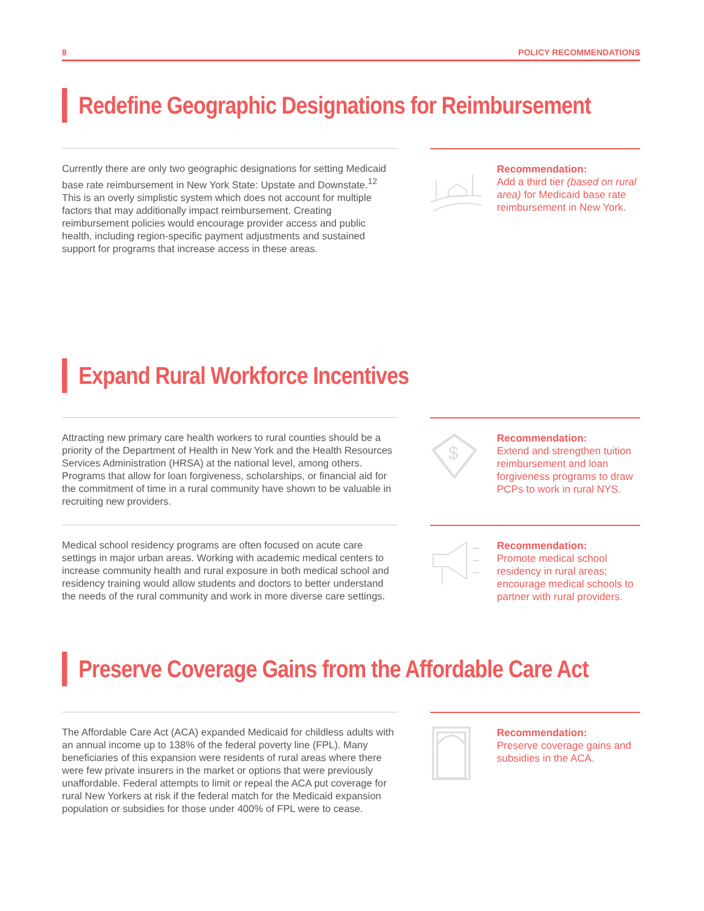8 POLICY RECOMMENDATIONS
Redefine Geographic Designations for Reimbursement
Currently there are only two geographic designations for setting Medicaid base rate reimbursement in New York State: Upstate and Downstate.<sup>12</sup> This is an overly simplistic system which does not account for multiple factors that may additionally impact reimbursement. Creating reimbursement policies would encourage provider access and public health, including region-specific payment adjustments and sustained support for programs that increase access in these areas.
Recommendation:
Add a third tier (based on rural area) for Medicaid base rate reimbursement in New York.
Expand Rural Workforce Incentives
Attracting new primary care health workers to rural counties should be a priority of the Department of Health in New York and the Health Resources Services Administration (HRSA) at the national level, among others. Programs that allow for loan forgiveness, scholarships, or financial aid for the commitment of time in a rural community have shown to be valuable in recruiting new providers.
$
Recommendation:
Extend and strengthen tuition reimbursement and loan forgiveness programs to draw PCPs to work in rural NYS.
Medical school residency programs are often focused on acute care settings in major urban areas. Working with academic medical centers to increase community health and rural exposure in both medical school and residency training would allow students and doctors to better understand the needs of the rural community and work in more diverse care settings.
Recommendation:
Promote medical school residency in rural areas; encourage medical schools to partner with rural providers.
Preserve Coverage Gains from the Affordable Care Act
The Affordable Care Act (ACA) expanded Medicaid for childless adults with an annual income up to 138% of the federal poverty line (FPL). Many beneficiaries of this expansion were residents of rural areas where there were few private insurers in the market or options that were previously unaffordable. Federal attempts to limit or repeal the ACA put coverage for rural New Yorkers at risk if the federal match for the Medicaid expansion population or subsidies for those under 400% of FPL were to cease.
Recommendation:
Preserve coverage gains and subsidies in the ACA.